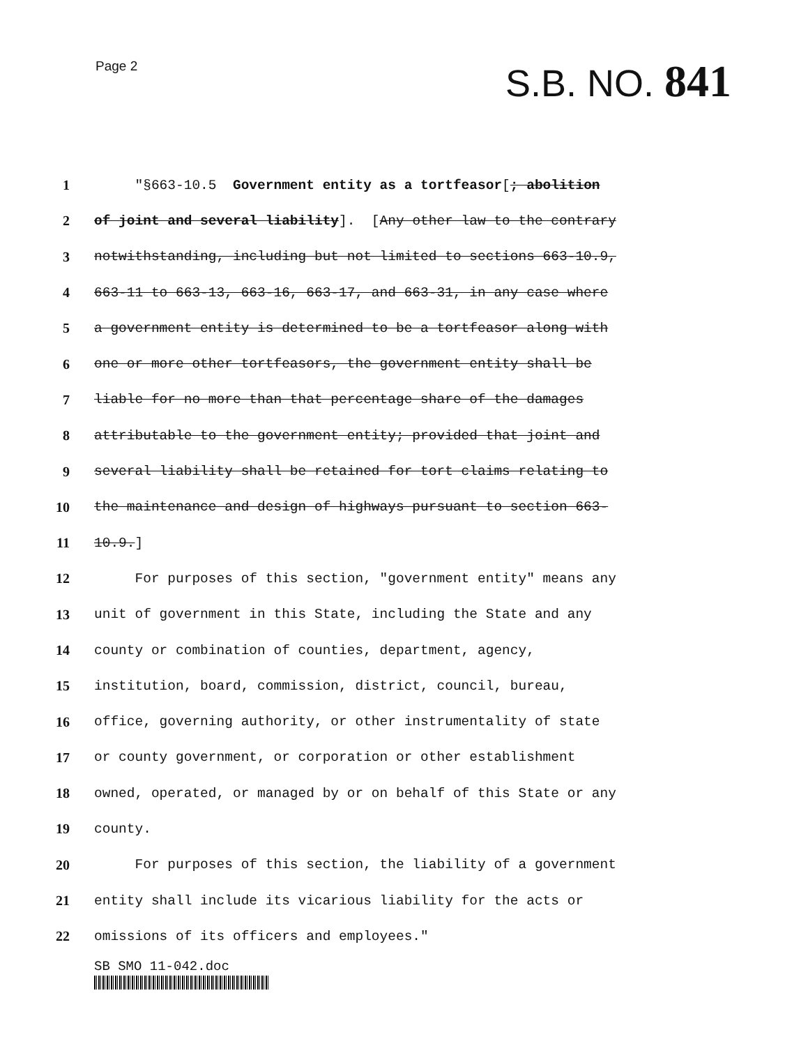Page 2
S.B. NO. 841
1 "§663-10.5 Government entity as a tortfeasor[; abolition
2 of joint and several liability]. [Any other law to the contrary
3 notwithstanding, including but not limited to sections 663-10.9,
4 663-11 to 663-13, 663-16, 663-17, and 663-31, in any case where
5 a government entity is determined to be a tortfeasor along with
6 one or more other tortfeasors, the government entity shall be
7 liable for no more than that percentage share of the damages
8 attributable to the government entity; provided that joint and
9 several liability shall be retained for tort claims relating to
10 the maintenance and design of highways pursuant to section 663-
11 10.9.]
12 For purposes of this section, "government entity" means any
13 unit of government in this State, including the State and any
14 county or combination of counties, department, agency,
15 institution, board, commission, district, council, bureau,
16 office, governing authority, or other instrumentality of state
17 or county government, or corporation or other establishment
18 owned, operated, or managed by or on behalf of this State or any
19 county.
20 For purposes of this section, the liability of a government
21 entity shall include its vicarious liability for the acts or
22 omissions of its officers and employees."
SB SMO 11-042.doc